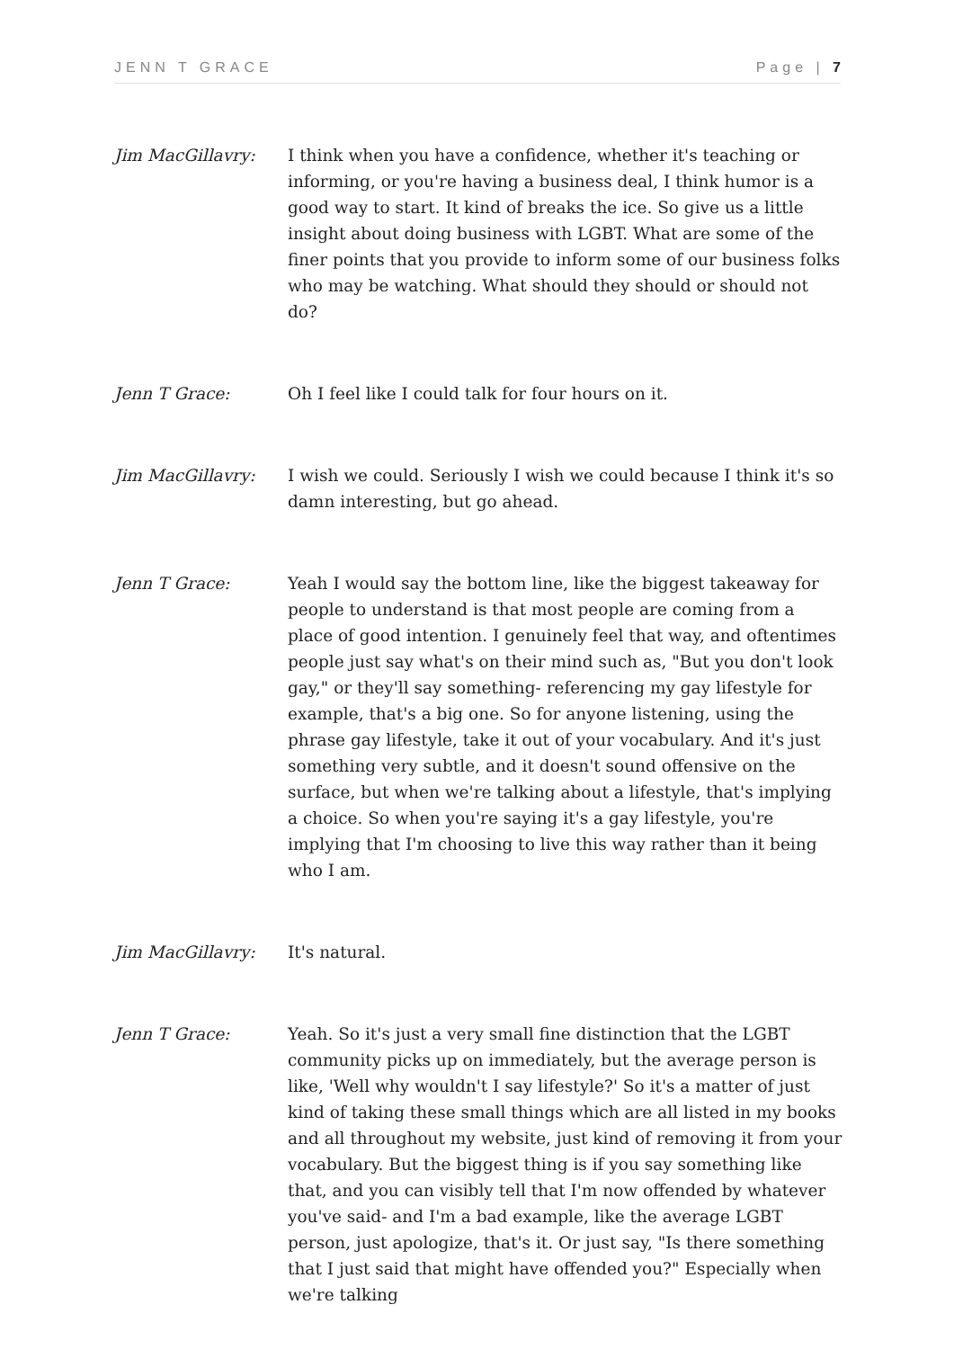JENN T GRACE Page | 7
Jim MacGillavry: I think when you have a confidence, whether it's teaching or informing, or you're having a business deal, I think humor is a good way to start. It kind of breaks the ice. So give us a little insight about doing business with LGBT. What are some of the finer points that you provide to inform some of our business folks who may be watching. What should they should or should not do?
Jenn T Grace: Oh I feel like I could talk for four hours on it.
Jim MacGillavry: I wish we could. Seriously I wish we could because I think it's so damn interesting, but go ahead.
Jenn T Grace: Yeah I would say the bottom line, like the biggest takeaway for people to understand is that most people are coming from a place of good intention. I genuinely feel that way, and oftentimes people just say what's on their mind such as, "But you don't look gay," or they'll say something- referencing my gay lifestyle for example, that's a big one. So for anyone listening, using the phrase gay lifestyle, take it out of your vocabulary. And it's just something very subtle, and it doesn't sound offensive on the surface, but when we're talking about a lifestyle, that's implying a choice. So when you're saying it's a gay lifestyle, you're implying that I'm choosing to live this way rather than it being who I am.
Jim MacGillavry: It's natural.
Jenn T Grace: Yeah. So it's just a very small fine distinction that the LGBT community picks up on immediately, but the average person is like, 'Well why wouldn't I say lifestyle?' So it's a matter of just kind of taking these small things which are all listed in my books and all throughout my website, just kind of removing it from your vocabulary. But the biggest thing is if you say something like that, and you can visibly tell that I'm now offended by whatever you've said- and I'm a bad example, like the average LGBT person, just apologize, that's it. Or just say, "Is there something that I just said that might have offended you?" Especially when we're talking